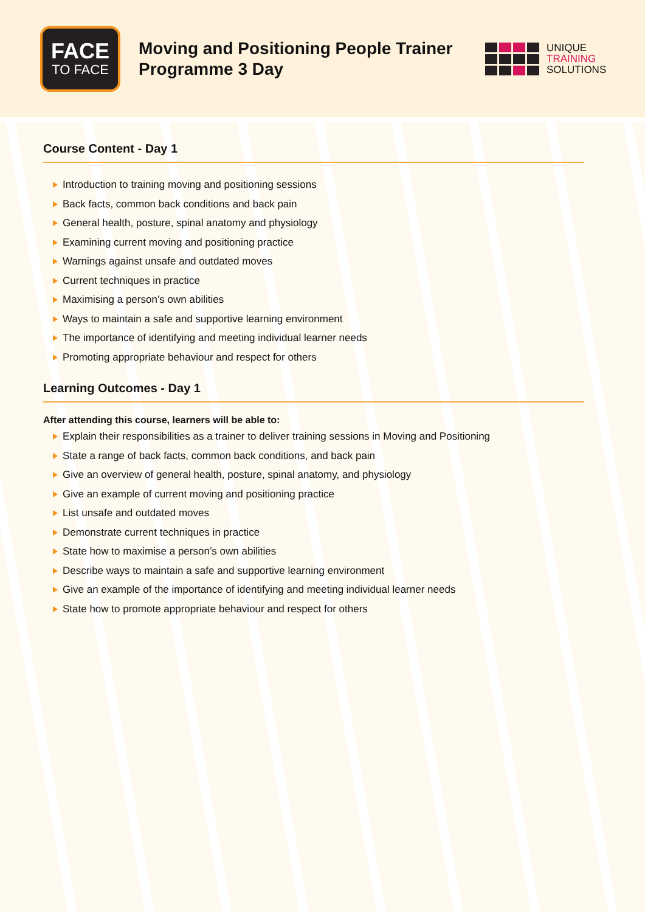FACE
TO FACE
Moving and Positioning People Trainer Programme 3 Day
UNIQUE
TRAINING
SOLUTIONS
Course Content - Day 1
Introduction to training moving and positioning sessions
Back facts, common back conditions and back pain
General health, posture, spinal anatomy and physiology
Examining current moving and positioning practice
Warnings against unsafe and outdated moves
Current techniques in practice
Maximising a person’s own abilities
Ways to maintain a safe and supportive learning environment
The importance of identifying and meeting individual learner needs
Promoting appropriate behaviour and respect for others
Learning Outcomes - Day 1
After attending this course, learners will be able to:
Explain their responsibilities as a trainer to deliver training sessions in Moving and Positioning
State a range of back facts, common back conditions, and back pain
Give an overview of general health, posture, spinal anatomy, and physiology
Give an example of current moving and positioning practice
List unsafe and outdated moves
Demonstrate current techniques in practice
State how to maximise a person’s own abilities
Describe ways to maintain a safe and supportive learning environment
Give an example of the importance of identifying and meeting individual learner needs
State how to promote appropriate behaviour and respect for others